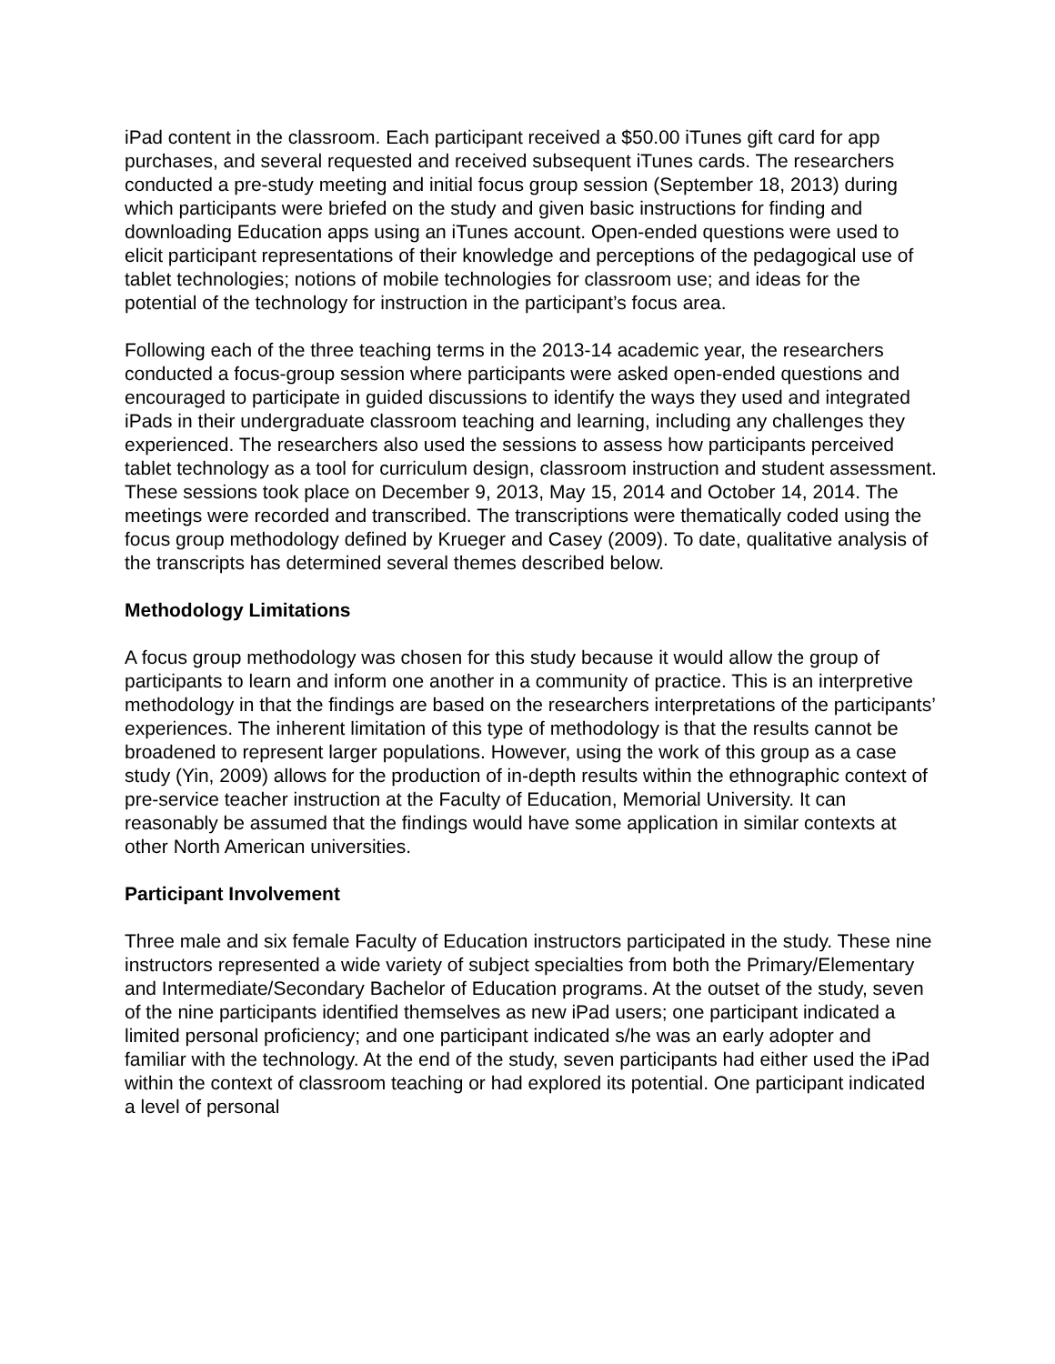iPad content in the classroom. Each participant received a $50.00 iTunes gift card for app purchases, and several requested and received subsequent iTunes cards. The researchers conducted a pre-study meeting and initial focus group session (September 18, 2013) during which participants were briefed on the study and given basic instructions for finding and downloading Education apps using an iTunes account. Open-ended questions were used to elicit participant representations of their knowledge and perceptions of the pedagogical use of tablet technologies; notions of mobile technologies for classroom use; and ideas for the potential of the technology for instruction in the participant’s focus area.
Following each of the three teaching terms in the 2013-14 academic year, the researchers conducted a focus-group session where participants were asked open-ended questions and encouraged to participate in guided discussions to identify the ways they used and integrated iPads in their undergraduate classroom teaching and learning, including any challenges they experienced. The researchers also used the sessions to assess how participants perceived tablet technology as a tool for curriculum design, classroom instruction and student assessment. These sessions took place on December 9, 2013, May 15, 2014 and October 14, 2014. The meetings were recorded and transcribed. The transcriptions were thematically coded using the focus group methodology defined by Krueger and Casey (2009). To date, qualitative analysis of the transcripts has determined several themes described below.
Methodology Limitations
A focus group methodology was chosen for this study because it would allow the group of participants to learn and inform one another in a community of practice. This is an interpretive methodology in that the findings are based on the researchers interpretations of the participants’ experiences. The inherent limitation of this type of methodology is that the results cannot be broadened to represent larger populations. However, using the work of this group as a case study (Yin, 2009) allows for the production of in-depth results within the ethnographic context of pre-service teacher instruction at the Faculty of Education, Memorial University. It can reasonably be assumed that the findings would have some application in similar contexts at other North American universities.
Participant Involvement
Three male and six female Faculty of Education instructors participated in the study. These nine instructors represented a wide variety of subject specialties from both the Primary/Elementary and Intermediate/Secondary Bachelor of Education programs. At the outset of the study, seven of the nine participants identified themselves as new iPad users; one participant indicated a limited personal proficiency; and one participant indicated s/he was an early adopter and familiar with the technology. At the end of the study, seven participants had either used the iPad within the context of classroom teaching or had explored its potential. One participant indicated a level of personal